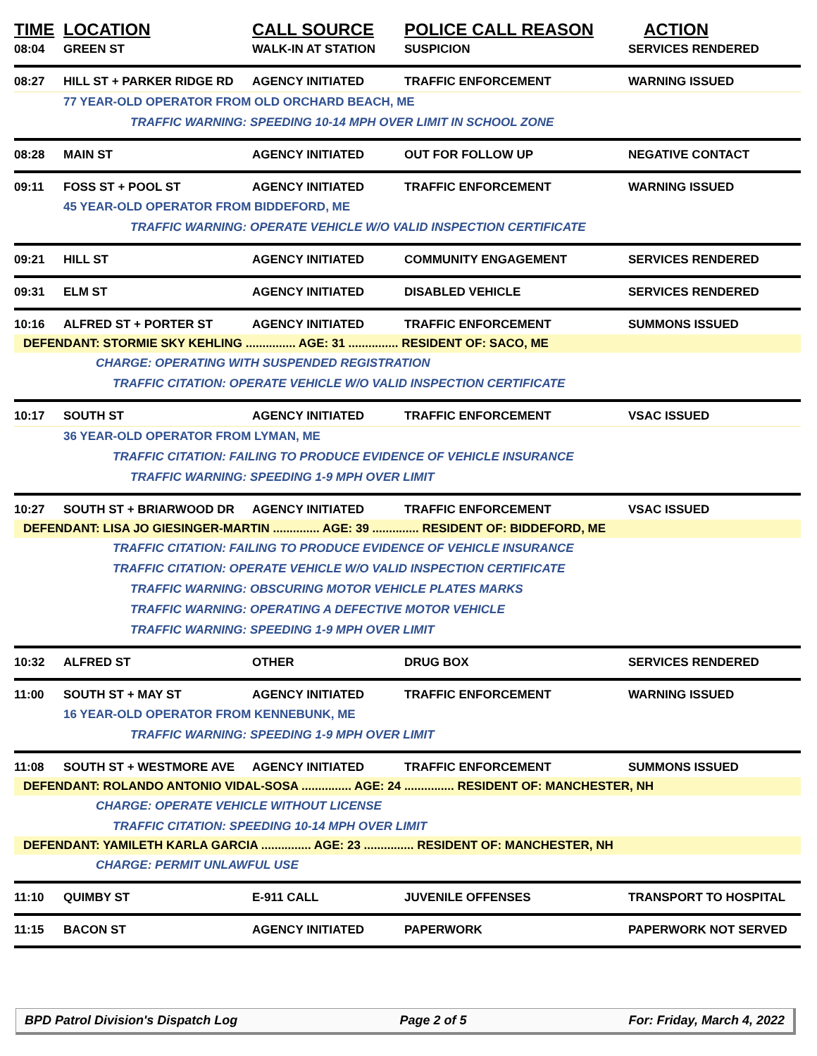TIME LOCATION CALL SOURCE POLICE CALL REASON ACTION
08:04
GREEN ST
WALK-IN AT STATION
SUSPICION
SERVICES RENDERED
08:27
HILL ST + PARKER RIDGE RD
AGENCY INITIATED
TRAFFIC ENFORCEMENT
WARNING ISSUED
77 YEAR-OLD OPERATOR FROM OLD ORCHARD BEACH, ME
TRAFFIC WARNING: SPEEDING 10-14 MPH OVER LIMIT IN SCHOOL ZONE
08:28
MAIN ST
AGENCY INITIATED
OUT FOR FOLLOW UP
NEGATIVE CONTACT
09:11
FOSS ST + POOL ST
AGENCY INITIATED
TRAFFIC ENFORCEMENT
WARNING ISSUED
45 YEAR-OLD OPERATOR FROM BIDDEFORD, ME
TRAFFIC WARNING: OPERATE VEHICLE W/O VALID INSPECTION CERTIFICATE
09:21
HILL ST
AGENCY INITIATED
COMMUNITY ENGAGEMENT
SERVICES RENDERED
09:31
ELM ST
AGENCY INITIATED
DISABLED VEHICLE
SERVICES RENDERED
10:16
ALFRED ST + PORTER ST
AGENCY INITIATED
TRAFFIC ENFORCEMENT
SUMMONS ISSUED
DEFENDANT: STORMIE SKY KEHLING ............... AGE: 31 ............... RESIDENT OF: SACO, ME
CHARGE: OPERATING WITH SUSPENDED REGISTRATION
TRAFFIC CITATION: OPERATE VEHICLE W/O VALID INSPECTION CERTIFICATE
10:17
SOUTH ST
AGENCY INITIATED
TRAFFIC ENFORCEMENT
VSAC ISSUED
36 YEAR-OLD OPERATOR FROM LYMAN, ME
TRAFFIC CITATION: FAILING TO PRODUCE EVIDENCE OF VEHICLE INSURANCE
TRAFFIC WARNING: SPEEDING 1-9 MPH OVER LIMIT
10:27
SOUTH ST + BRIARWOOD DR
AGENCY INITIATED
TRAFFIC ENFORCEMENT
VSAC ISSUED
DEFENDANT: LISA JO GIESINGER-MARTIN .............. AGE: 39 .............. RESIDENT OF: BIDDEFORD, ME
TRAFFIC CITATION: FAILING TO PRODUCE EVIDENCE OF VEHICLE INSURANCE
TRAFFIC CITATION: OPERATE VEHICLE W/O VALID INSPECTION CERTIFICATE
TRAFFIC WARNING: OBSCURING MOTOR VEHICLE PLATES MARKS
TRAFFIC WARNING: OPERATING A DEFECTIVE MOTOR VEHICLE
TRAFFIC WARNING: SPEEDING 1-9 MPH OVER LIMIT
10:32
ALFRED ST
OTHER
DRUG BOX
SERVICES RENDERED
11:00
SOUTH ST + MAY ST
AGENCY INITIATED
TRAFFIC ENFORCEMENT
WARNING ISSUED
16 YEAR-OLD OPERATOR FROM KENNEBUNK, ME
TRAFFIC WARNING: SPEEDING 1-9 MPH OVER LIMIT
11:08
SOUTH ST + WESTMORE AVE
AGENCY INITIATED
TRAFFIC ENFORCEMENT
SUMMONS ISSUED
DEFENDANT: ROLANDO ANTONIO VIDAL-SOSA ............... AGE: 24 ............... RESIDENT OF: MANCHESTER, NH
CHARGE: OPERATE VEHICLE WITHOUT LICENSE
TRAFFIC CITATION: SPEEDING 10-14 MPH OVER LIMIT
DEFENDANT: YAMILETH KARLA GARCIA ............... AGE: 23 ............... RESIDENT OF: MANCHESTER, NH
CHARGE: PERMIT UNLAWFUL USE
11:10
QUIMBY ST
E-911 CALL
JUVENILE OFFENSES
TRANSPORT TO HOSPITAL
11:15
BACON ST
AGENCY INITIATED
PAPERWORK
PAPERWORK NOT SERVED
BPD Patrol Division's Dispatch Log Page 2 of 5 For: Friday, March 4, 2022